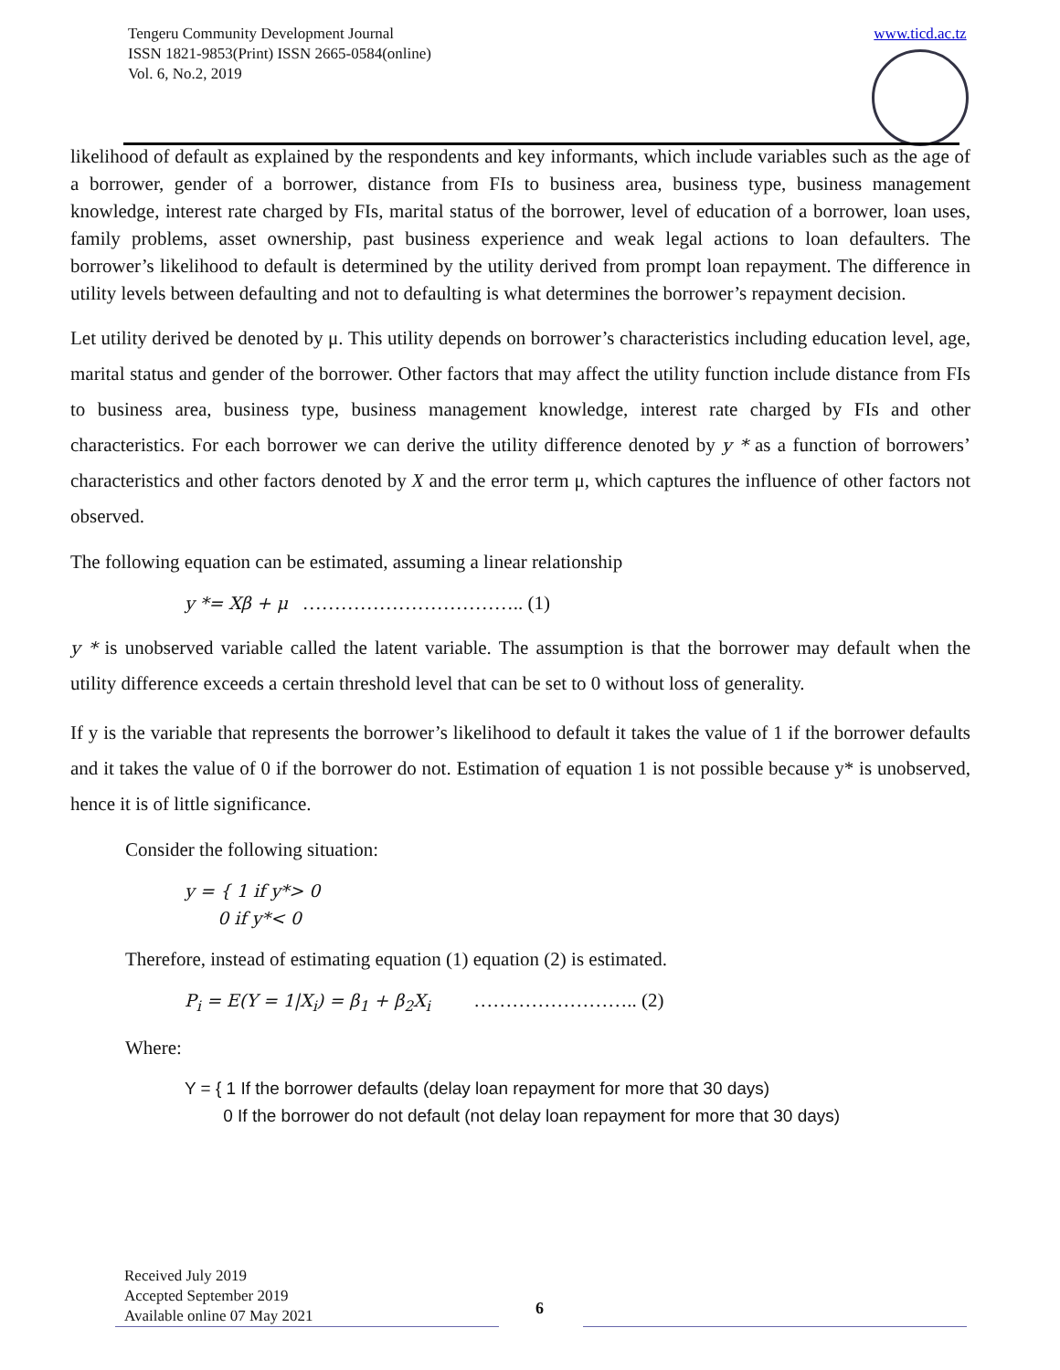Tengeru Community Development Journal
ISSN 1821-9853(Print) ISSN 2665-0584(online)
Vol. 6, No.2, 2019
www.ticd.ac.tz
likelihood of default as explained by the respondents and key informants, which include variables such as the age of a borrower, gender of a borrower, distance from FIs to business area, business type, business management knowledge, interest rate charged by FIs, marital status of the borrower, level of education of a borrower, loan uses, family problems, asset ownership, past business experience and weak legal actions to loan defaulters. The borrower’s likelihood to default is determined by the utility derived from prompt loan repayment. The difference in utility levels between defaulting and not to defaulting is what determines the borrower’s repayment decision.
Let utility derived be denoted by μ. This utility depends on borrower’s characteristics including education level, age, marital status and gender of the borrower. Other factors that may affect the utility function include distance from FIs to business area, business type, business management knowledge, interest rate charged by FIs and other characteristics. For each borrower we can derive the utility difference denoted by y * as a function of borrowers’ characteristics and other factors denoted by X and the error term μ, which captures the influence of other factors not observed.
The following equation can be estimated, assuming a linear relationship
y *= Xβ + μ …………………………….. (1)
y * is unobserved variable called the latent variable. The assumption is that the borrower may default when the utility difference exceeds a certain threshold level that can be set to 0 without loss of generality.
If y is the variable that represents the borrower’s likelihood to default it takes the value of 1 if the borrower defaults and it takes the value of 0 if the borrower do not. Estimation of equation 1 is not possible because y* is unobserved, hence it is of little significance.
Consider the following situation:
y = { 1 if y*> 0
0 if y*< 0
Therefore, instead of estimating equation (1) equation (2) is estimated.
P<sub>i</sub> = E(Y = 1|X<sub>i</sub>) = β<sub>1</sub> + β<sub>2</sub>X<sub>i</sub> …………………….. (2)
Where:
Y = { 1 If the borrower defaults (delay loan repayment for more that 30 days)
0 If the borrower do not default (not delay loan repayment for more that 30 days)
Received July 2019
Accepted September 2019
Available online 07 May 2021
6